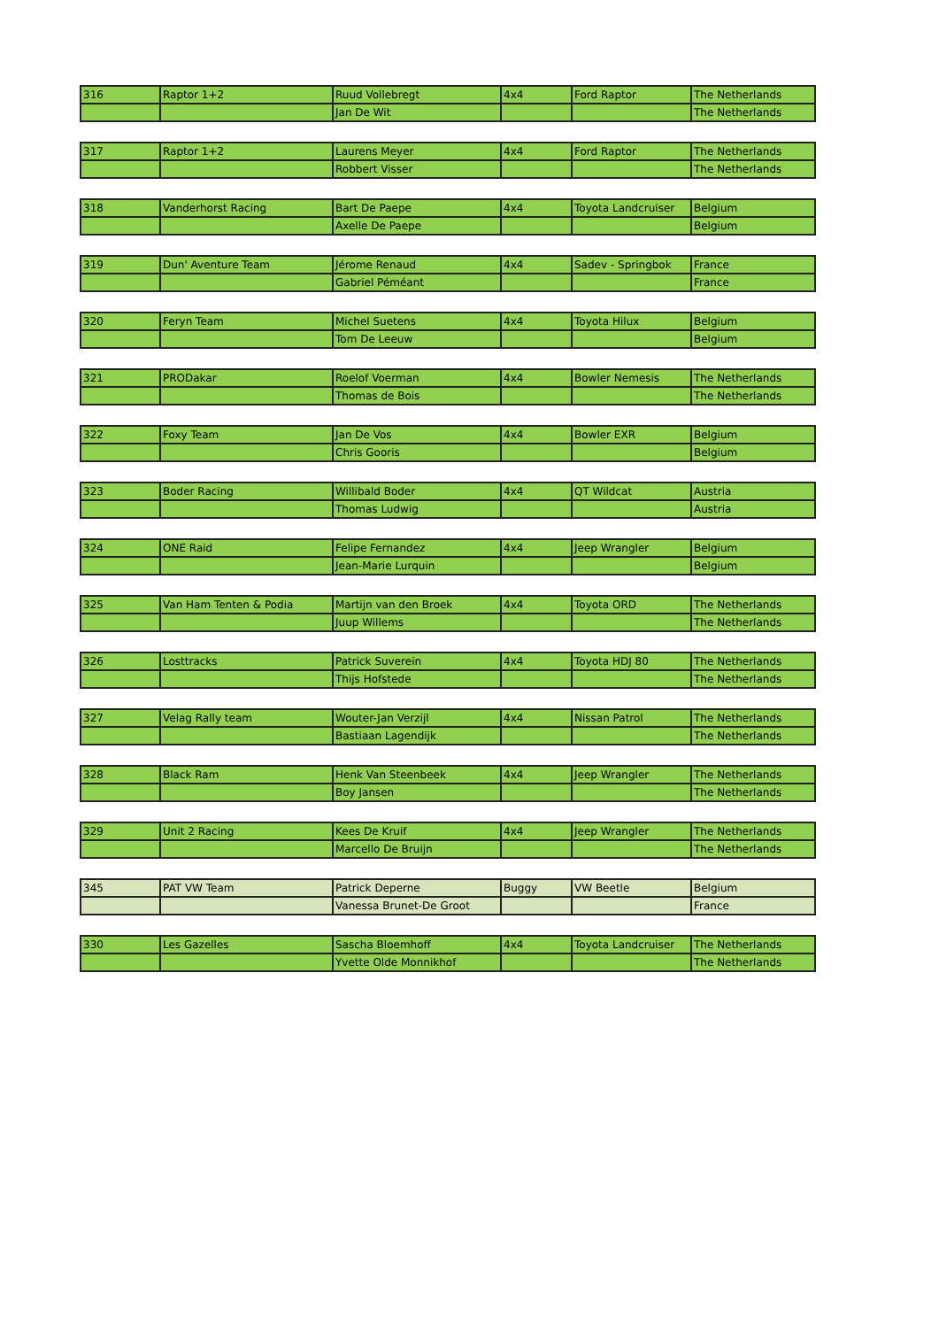| 316 | Raptor 1+2 | Ruud Vollebregt | 4x4 | Ford Raptor | The Netherlands |
| | | Jan De Wit | | | The Netherlands |
| 317 | Raptor 1+2 | Laurens Meyer | 4x4 | Ford Raptor | The Netherlands |
| | | Robbert Visser | | | The Netherlands |
| 318 | Vanderhorst Racing | Bart De Paepe | 4x4 | Toyota Landcruiser | Belgium |
| | | Axelle De Paepe | | | Belgium |
| 319 | Dun' Aventure Team | Jérome Renaud | 4x4 | Sadev - Springbok | France |
| | | Gabriel Péméant | | | France |
| 320 | Feryn Team | Michel Suetens | 4x4 | Toyota Hilux | Belgium |
| | | Tom De Leeuw | | | Belgium |
| 321 | PRODakar | Roelof Voerman | 4x4 | Bowler Nemesis | The Netherlands |
| | | Thomas de Bois | | | The Netherlands |
| 322 | Foxy Team | Jan De Vos | 4x4 | Bowler EXR | Belgium |
| | | Chris Gooris | | | Belgium |
| 323 | Boder Racing | Willibald Boder | 4x4 | QT Wildcat | Austria |
| | | Thomas Ludwig | | | Austria |
| 324 | ONE Raid | Felipe Fernandez | 4x4 | Jeep Wrangler | Belgium |
| | | Jean-Marie Lurquin | | | Belgium |
| 325 | Van Ham Tenten & Podia | Martijn van den Broek | 4x4 | Toyota ORD | The Netherlands |
| | | Juup Willems | | | The Netherlands |
| 326 | Losttracks | Patrick Suverein | 4x4 | Toyota HDJ 80 | The Netherlands |
| | | Thijs Hofstede | | | The Netherlands |
| 327 | Velag Rally team | Wouter-Jan Verzijl | 4x4 | Nissan Patrol | The Netherlands |
| | | Bastiaan Lagendijk | | | The Netherlands |
| 328 | Black Ram | Henk Van Steenbeek | 4x4 | Jeep Wrangler | The Netherlands |
| | | Boy Jansen | | | The Netherlands |
| 329 | Unit 2 Racing | Kees De Kruif | 4x4 | Jeep Wrangler | The Netherlands |
| | | Marcello De Bruijn | | | The Netherlands |
| 345 | PAT VW Team | Patrick Deperne | Buggy | VW Beetle | Belgium |
| | | Vanessa Brunet-De Groot | | | France |
| 330 | Les Gazelles | Sascha Bloemhoff | 4x4 | Toyota Landcruiser | The Netherlands |
| | | Yvette Olde Monnikhof | | | The Netherlands |